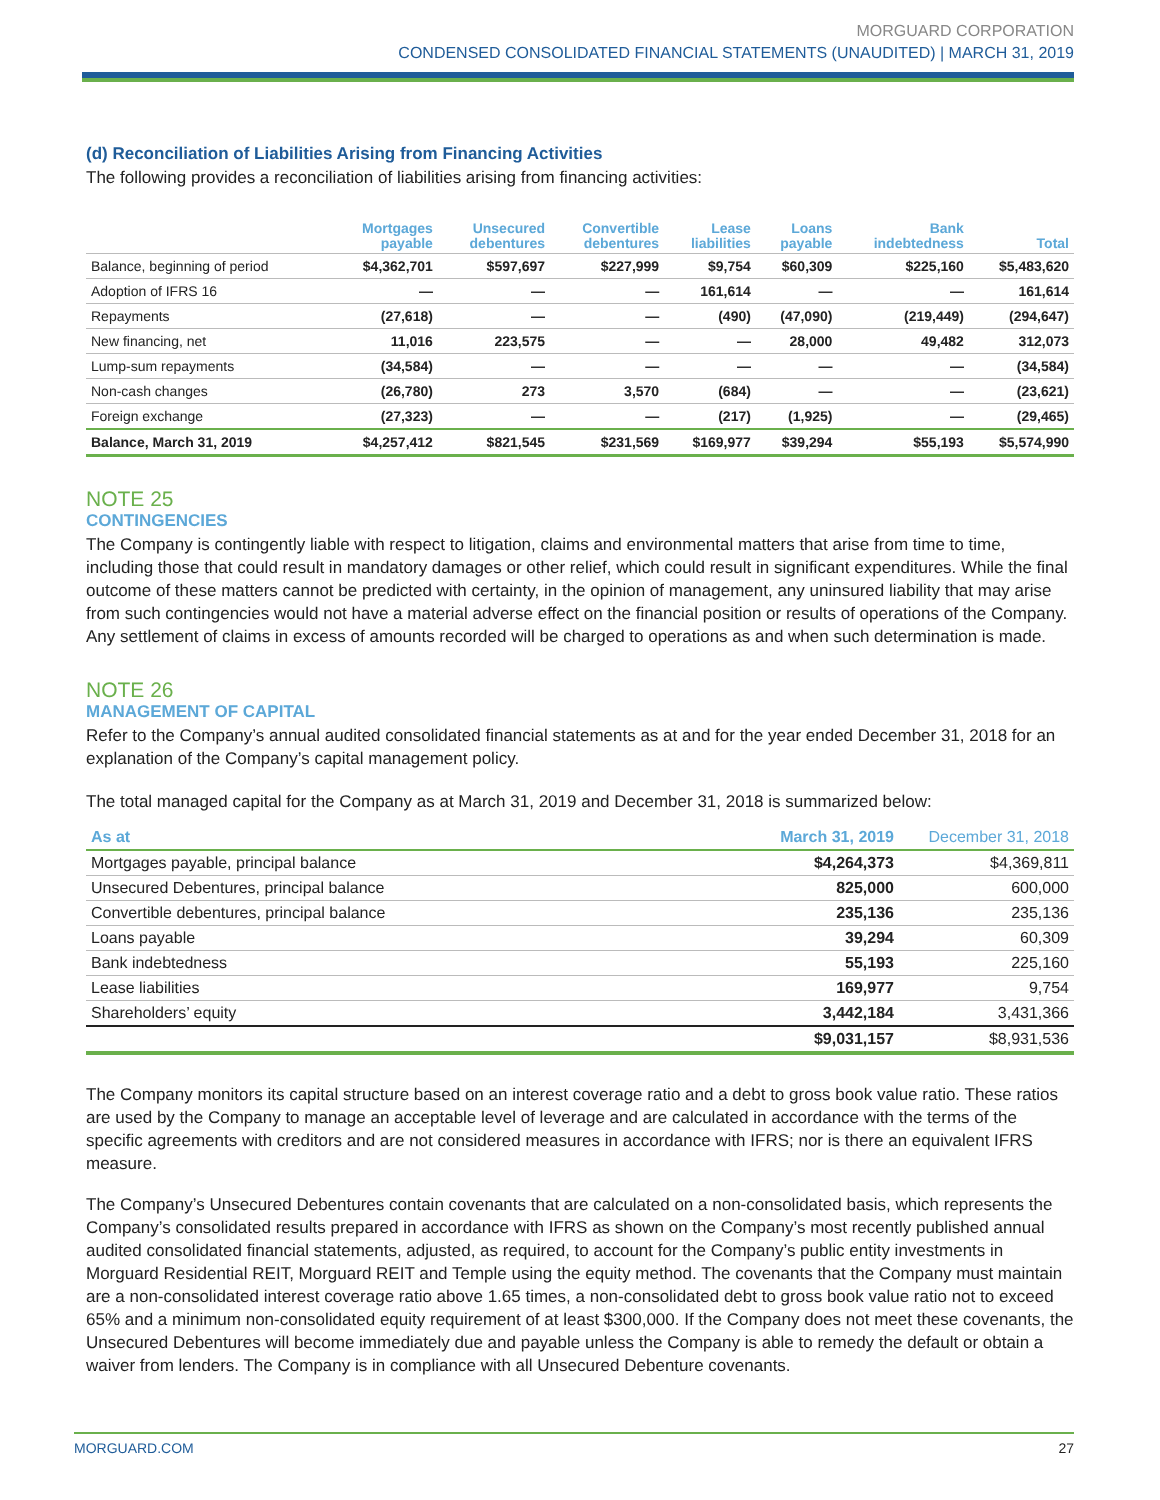MORGUARD CORPORATION
CONDENSED CONSOLIDATED FINANCIAL STATEMENTS (UNAUDITED) | MARCH 31, 2019
(d) Reconciliation of Liabilities Arising from Financing Activities
The following provides a reconciliation of liabilities arising from financing activities:
| | Mortgages payable | Unsecured debentures | Convertible debentures | Lease liabilities | Loans payable | Bank indebtedness | Total |
| --- | --- | --- | --- | --- | --- | --- | --- |
| Balance, beginning of period | $4,362,701 | $597,697 | $227,999 | $9,754 | $60,309 | $225,160 | $5,483,620 |
| Adoption of IFRS 16 | — | — | — | 161,614 | — | — | 161,614 |
| Repayments | (27,618) | — | — | (490) | (47,090) | (219,449) | (294,647) |
| New financing, net | 11,016 | 223,575 | — | — | 28,000 | 49,482 | 312,073 |
| Lump-sum repayments | (34,584) | — | — | — | — | — | (34,584) |
| Non-cash changes | (26,780) | 273 | 3,570 | (684) | — | — | (23,621) |
| Foreign exchange | (27,323) | — | — | (217) | (1,925) | — | (29,465) |
| Balance, March 31, 2019 | $4,257,412 | $821,545 | $231,569 | $169,977 | $39,294 | $55,193 | $5,574,990 |
NOTE 25
CONTINGENCIES
The Company is contingently liable with respect to litigation, claims and environmental matters that arise from time to time, including those that could result in mandatory damages or other relief, which could result in significant expenditures. While the final outcome of these matters cannot be predicted with certainty, in the opinion of management, any uninsured liability that may arise from such contingencies would not have a material adverse effect on the financial position or results of operations of the Company. Any settlement of claims in excess of amounts recorded will be charged to operations as and when such determination is made.
NOTE 26
MANAGEMENT OF CAPITAL
Refer to the Company’s annual audited consolidated financial statements as at and for the year ended December 31, 2018 for an explanation of the Company’s capital management policy.
The total managed capital for the Company as at March 31, 2019 and December 31, 2018 is summarized below:
| As at | March 31, 2019 | December 31, 2018 |
| --- | --- | --- |
| Mortgages payable, principal balance | $4,264,373 | $4,369,811 |
| Unsecured Debentures, principal balance | 825,000 | 600,000 |
| Convertible debentures, principal balance | 235,136 | 235,136 |
| Loans payable | 39,294 | 60,309 |
| Bank indebtedness | 55,193 | 225,160 |
| Lease liabilities | 169,977 | 9,754 |
| Shareholders’ equity | 3,442,184 | 3,431,366 |
| | $9,031,157 | $8,931,536 |
The Company monitors its capital structure based on an interest coverage ratio and a debt to gross book value ratio. These ratios are used by the Company to manage an acceptable level of leverage and are calculated in accordance with the terms of the specific agreements with creditors and are not considered measures in accordance with IFRS; nor is there an equivalent IFRS measure.
The Company’s Unsecured Debentures contain covenants that are calculated on a non-consolidated basis, which represents the Company’s consolidated results prepared in accordance with IFRS as shown on the Company’s most recently published annual audited consolidated financial statements, adjusted, as required, to account for the Company’s public entity investments in Morguard Residential REIT, Morguard REIT and Temple using the equity method. The covenants that the Company must maintain are a non-consolidated interest coverage ratio above 1.65 times, a non-consolidated debt to gross book value ratio not to exceed 65% and a minimum non-consolidated equity requirement of at least $300,000. If the Company does not meet these covenants, the Unsecured Debentures will become immediately due and payable unless the Company is able to remedy the default or obtain a waiver from lenders. The Company is in compliance with all Unsecured Debenture covenants.
MORGUARD.COM 27